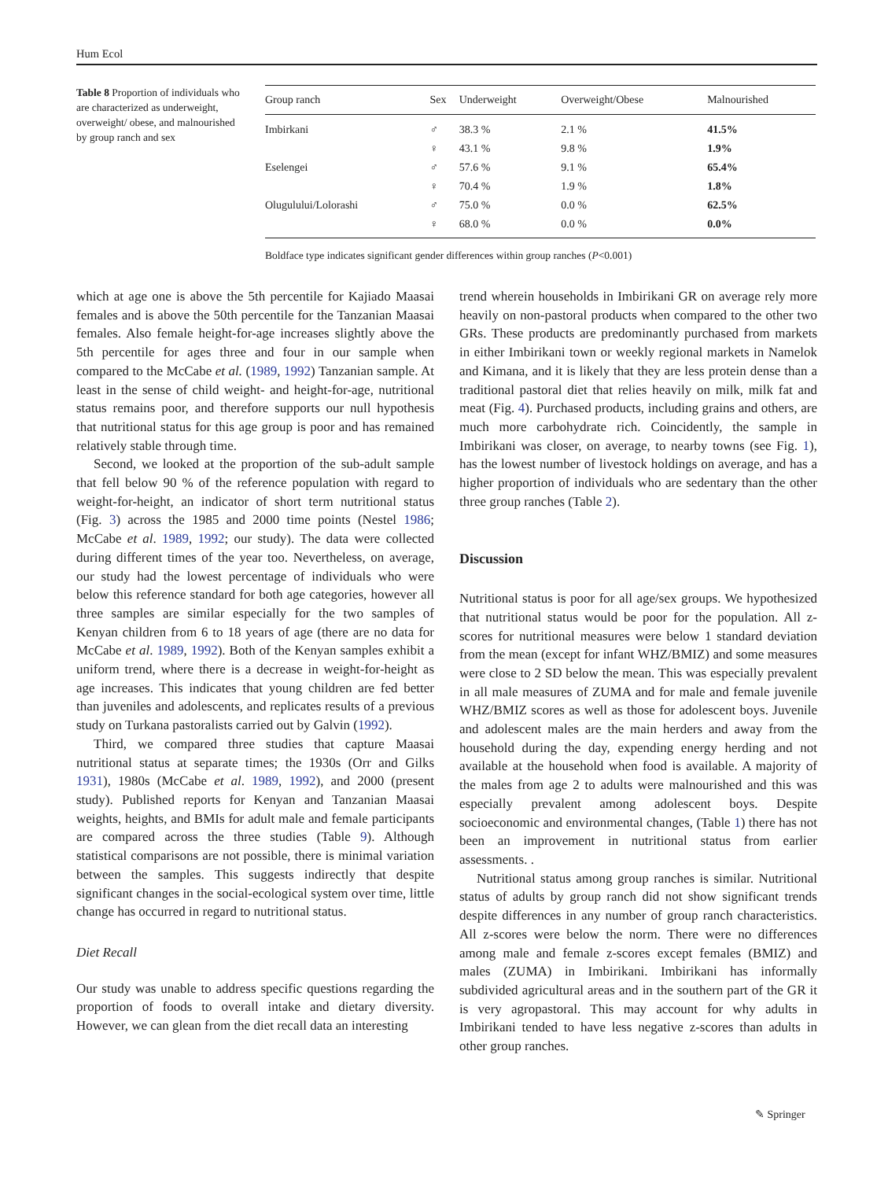Hum Ecol
Table 8 Proportion of individuals who are characterized as underweight, overweight/ obese, and malnourished by group ranch and sex
| Group ranch | Sex | Underweight | Overweight/Obese | Malnourished |
| --- | --- | --- | --- | --- |
| Imbirkani | ♂ | 38.3 % | 2.1 % | 41.5% |
| | ♀ | 43.1 % | 9.8 % | 1.9% |
| Eselengei | ♂ | 57.6 % | 9.1 % | 65.4% |
| | ♀ | 70.4 % | 1.9 % | 1.8% |
| Olugulului/Lolorashi | ♂ | 75.0 % | 0.0 % | 62.5% |
| | ♀ | 68.0 % | 0.0 % | 0.0% |
Boldface type indicates significant gender differences within group ranches (P<0.001)
which at age one is above the 5th percentile for Kajiado Maasai females and is above the 50th percentile for the Tanzanian Maasai females. Also female height-for-age increases slightly above the 5th percentile for ages three and four in our sample when compared to the McCabe et al. (1989, 1992) Tanzanian sample. At least in the sense of child weight- and height-for-age, nutritional status remains poor, and therefore supports our null hypothesis that nutritional status for this age group is poor and has remained relatively stable through time.
Second, we looked at the proportion of the sub-adult sample that fell below 90 % of the reference population with regard to weight-for-height, an indicator of short term nutritional status (Fig. 3) across the 1985 and 2000 time points (Nestel 1986; McCabe et al. 1989, 1992; our study). The data were collected during different times of the year too. Nevertheless, on average, our study had the lowest percentage of individuals who were below this reference standard for both age categories, however all three samples are similar especially for the two samples of Kenyan children from 6 to 18 years of age (there are no data for McCabe et al. 1989, 1992). Both of the Kenyan samples exhibit a uniform trend, where there is a decrease in weight-for-height as age increases. This indicates that young children are fed better than juveniles and adolescents, and replicates results of a previous study on Turkana pastoralists carried out by Galvin (1992).
Third, we compared three studies that capture Maasai nutritional status at separate times; the 1930s (Orr and Gilks 1931), 1980s (McCabe et al. 1989, 1992), and 2000 (present study). Published reports for Kenyan and Tanzanian Maasai weights, heights, and BMIs for adult male and female participants are compared across the three studies (Table 9). Although statistical comparisons are not possible, there is minimal variation between the samples. This suggests indirectly that despite significant changes in the social-ecological system over time, little change has occurred in regard to nutritional status.
Diet Recall
Our study was unable to address specific questions regarding the proportion of foods to overall intake and dietary diversity. However, we can glean from the diet recall data an interesting
trend wherein households in Imbirikani GR on average rely more heavily on non-pastoral products when compared to the other two GRs. These products are predominantly purchased from markets in either Imbirikani town or weekly regional markets in Namelok and Kimana, and it is likely that they are less protein dense than a traditional pastoral diet that relies heavily on milk, milk fat and meat (Fig. 4). Purchased products, including grains and others, are much more carbohydrate rich. Coincidently, the sample in Imbirikani was closer, on average, to nearby towns (see Fig. 1), has the lowest number of livestock holdings on average, and has a higher proportion of individuals who are sedentary than the other three group ranches (Table 2).
Discussion
Nutritional status is poor for all age/sex groups. We hypothesized that nutritional status would be poor for the population. All z-scores for nutritional measures were below 1 standard deviation from the mean (except for infant WHZ/BMIZ) and some measures were close to 2 SD below the mean. This was especially prevalent in all male measures of ZUMA and for male and female juvenile WHZ/BMIZ scores as well as those for adolescent boys. Juvenile and adolescent males are the main herders and away from the household during the day, expending energy herding and not available at the household when food is available. A majority of the males from age 2 to adults were malnourished and this was especially prevalent among adolescent boys. Despite socioeconomic and environmental changes, (Table 1) there has not been an improvement in nutritional status from earlier assessments. .
Nutritional status among group ranches is similar. Nutritional status of adults by group ranch did not show significant trends despite differences in any number of group ranch characteristics. All z-scores were below the norm. There were no differences among male and female z-scores except females (BMIZ) and males (ZUMA) in Imbirikani. Imbirikani has informally subdivided agricultural areas and in the southern part of the GR it is very agropastoral. This may account for why adults in Imbirikani tended to have less negative z-scores than adults in other group ranches.
✎ Springer